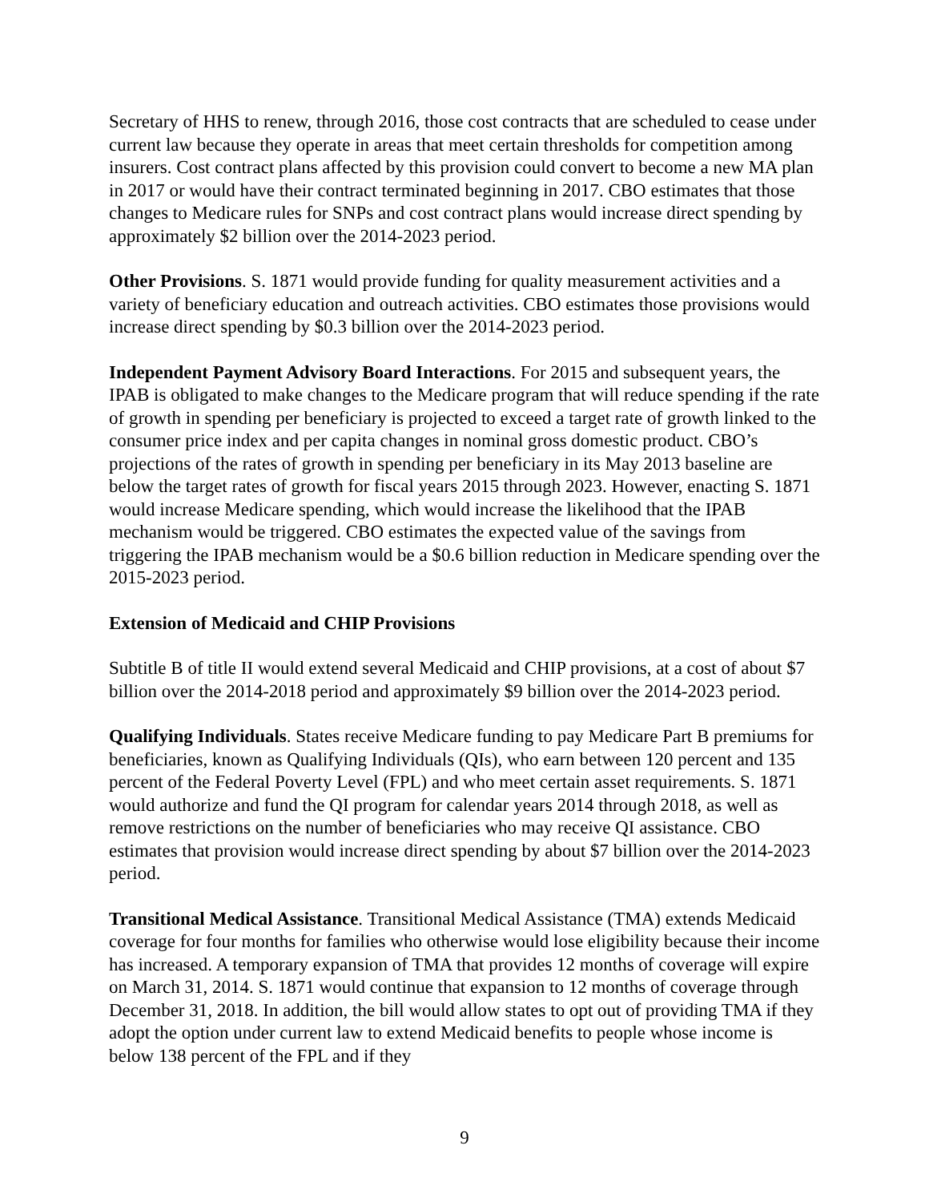Secretary of HHS to renew, through 2016, those cost contracts that are scheduled to cease under current law because they operate in areas that meet certain thresholds for competition among insurers. Cost contract plans affected by this provision could convert to become a new MA plan in 2017 or would have their contract terminated beginning in 2017. CBO estimates that those changes to Medicare rules for SNPs and cost contract plans would increase direct spending by approximately $2 billion over the 2014-2023 period.
Other Provisions. S. 1871 would provide funding for quality measurement activities and a variety of beneficiary education and outreach activities. CBO estimates those provisions would increase direct spending by $0.3 billion over the 2014-2023 period.
Independent Payment Advisory Board Interactions. For 2015 and subsequent years, the IPAB is obligated to make changes to the Medicare program that will reduce spending if the rate of growth in spending per beneficiary is projected to exceed a target rate of growth linked to the consumer price index and per capita changes in nominal gross domestic product. CBO’s projections of the rates of growth in spending per beneficiary in its May 2013 baseline are below the target rates of growth for fiscal years 2015 through 2023. However, enacting S. 1871 would increase Medicare spending, which would increase the likelihood that the IPAB mechanism would be triggered. CBO estimates the expected value of the savings from triggering the IPAB mechanism would be a $0.6 billion reduction in Medicare spending over the 2015-2023 period.
Extension of Medicaid and CHIP Provisions
Subtitle B of title II would extend several Medicaid and CHIP provisions, at a cost of about $7 billion over the 2014-2018 period and approximately $9 billion over the 2014-2023 period.
Qualifying Individuals. States receive Medicare funding to pay Medicare Part B premiums for beneficiaries, known as Qualifying Individuals (QIs), who earn between 120 percent and 135 percent of the Federal Poverty Level (FPL) and who meet certain asset requirements. S. 1871 would authorize and fund the QI program for calendar years 2014 through 2018, as well as remove restrictions on the number of beneficiaries who may receive QI assistance. CBO estimates that provision would increase direct spending by about $7 billion over the 2014-2023 period.
Transitional Medical Assistance. Transitional Medical Assistance (TMA) extends Medicaid coverage for four months for families who otherwise would lose eligibility because their income has increased. A temporary expansion of TMA that provides 12 months of coverage will expire on March 31, 2014. S. 1871 would continue that expansion to 12 months of coverage through December 31, 2018. In addition, the bill would allow states to opt out of providing TMA if they adopt the option under current law to extend Medicaid benefits to people whose income is below 138 percent of the FPL and if they
9